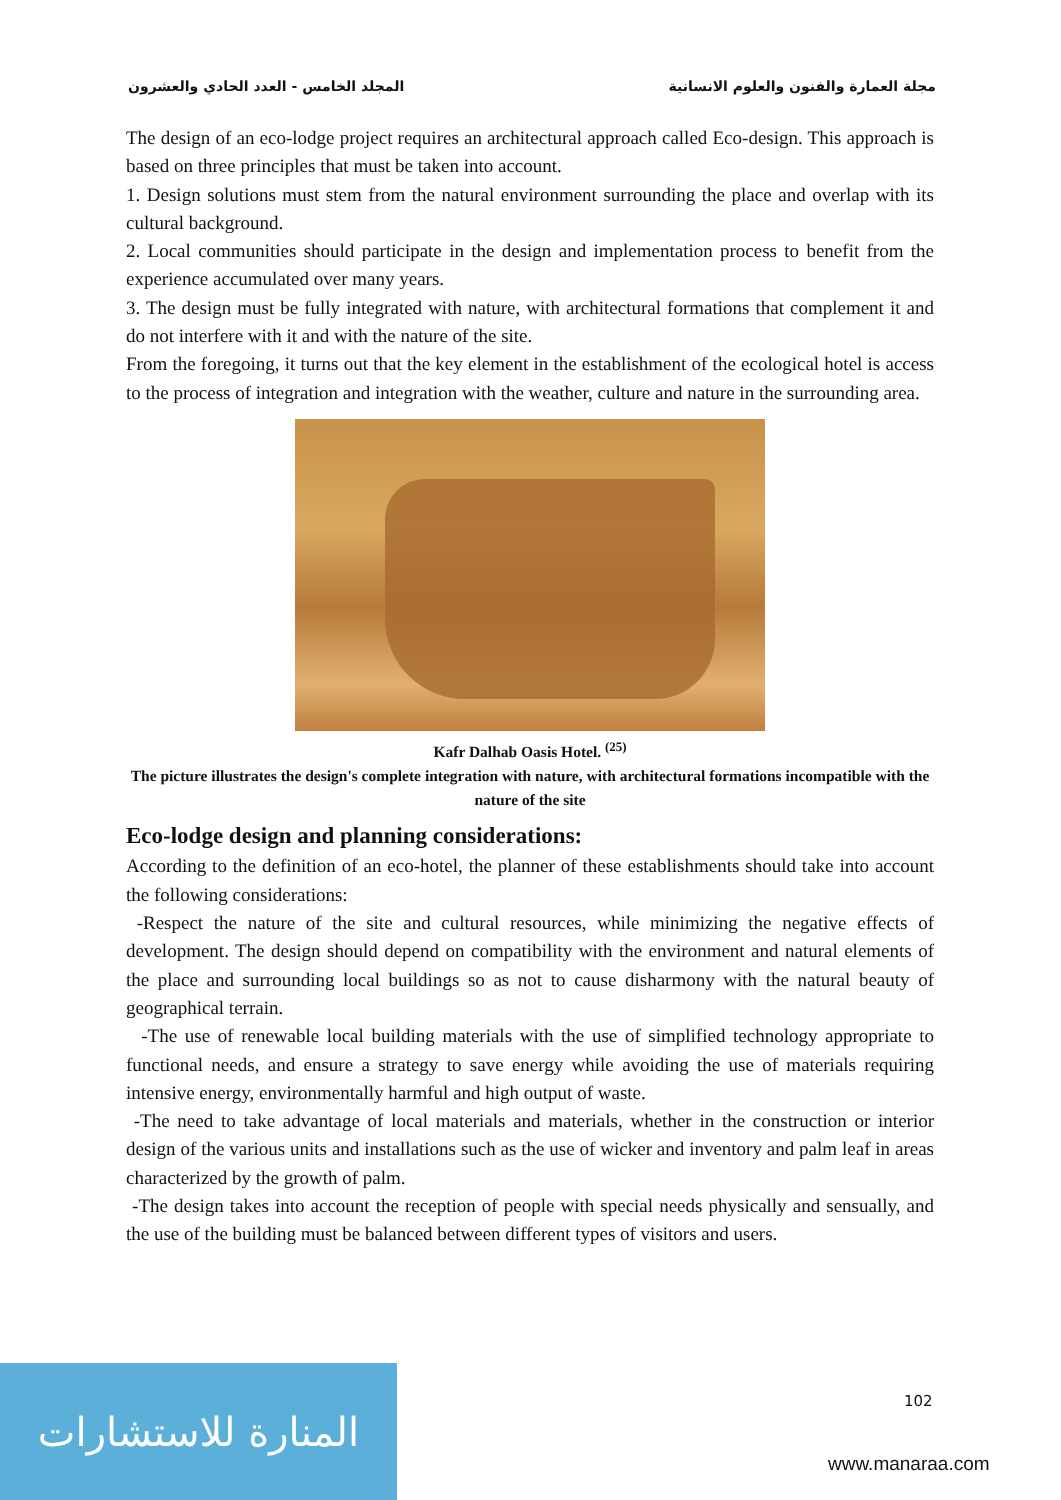مجلة العمارة والفنون والعلوم الانسانية المجلد الخامس - العدد الحادي والعشرون
The design of an eco-lodge project requires an architectural approach called Eco-design. This approach is based on three principles that must be taken into account.
1. Design solutions must stem from the natural environment surrounding the place and overlap with its cultural background.
2. Local communities should participate in the design and implementation process to benefit from the experience accumulated over many years.
3. The design must be fully integrated with nature, with architectural formations that complement it and do not interfere with it and with the nature of the site.
From the foregoing, it turns out that the key element in the establishment of the ecological hotel is access to the process of integration and integration with the weather, culture and nature in the surrounding area.
Kafr Dalhab Oasis Hotel. <sup>(25)</sup>
The picture illustrates the design's complete integration with nature, with architectural formations incompatible with the nature of the site
Eco-lodge design and planning considerations:
According to the definition of an eco-hotel, the planner of these establishments should take into account the following considerations:
-Respect the nature of the site and cultural resources, while minimizing the negative effects of development. The design should depend on compatibility with the environment and natural elements of the place and surrounding local buildings so as not to cause disharmony with the natural beauty of geographical terrain.
-The use of renewable local building materials with the use of simplified technology appropriate to functional needs, and ensure a strategy to save energy while avoiding the use of materials requiring intensive energy, environmentally harmful and high output of waste.
-The need to take advantage of local materials and materials, whether in the construction or interior design of the various units and installations such as the use of wicker and inventory and palm leaf in areas characterized by the growth of palm.
-The design takes into account the reception of people with special needs physically and sensually, and the use of the building must be balanced between different types of visitors and users.
المنارة للاستشارات
102
www.manaraa.com